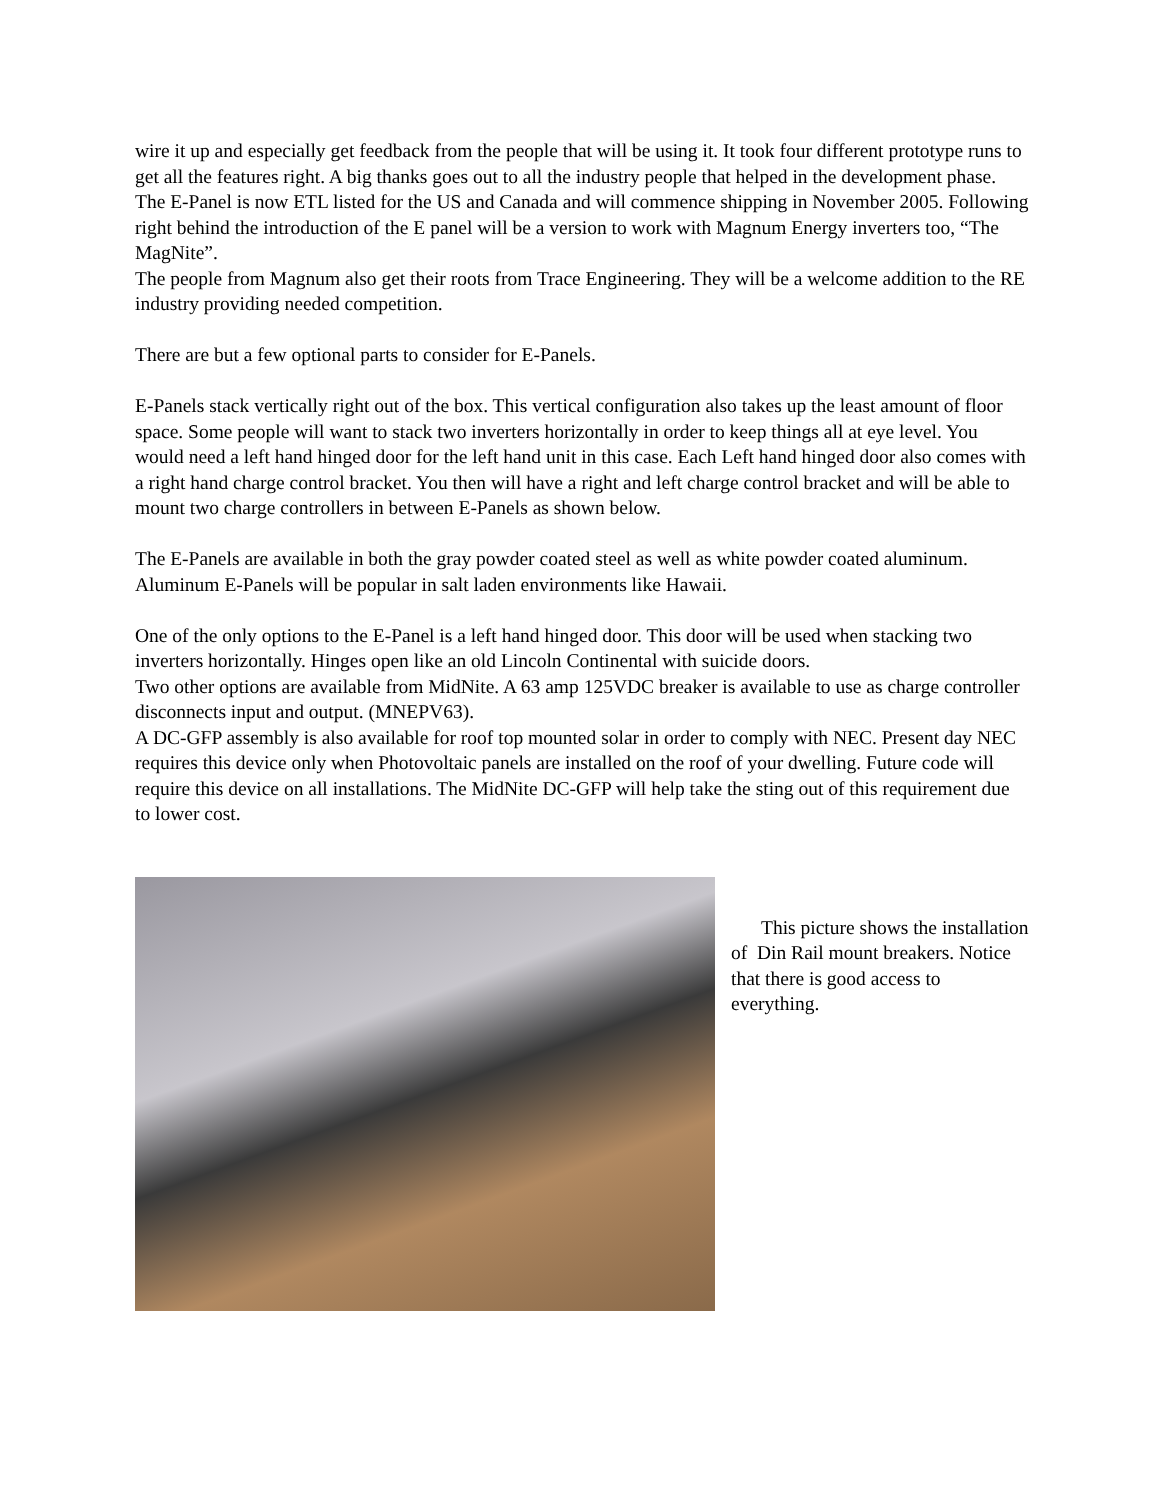wire it up and especially get feedback from the people that will be using it. It took four different prototype runs to get all the features right. A big thanks goes out to all the industry people that helped in the development phase. The E-Panel is now ETL listed for the US and Canada and will commence shipping in November 2005. Following right behind the introduction of the E panel will be a version to work with Magnum Energy inverters too, “The MagNite”.
The people from Magnum also get their roots from Trace Engineering. They will be a welcome addition to the RE industry providing needed competition.
There are but a few optional parts to consider for E-Panels.
E-Panels stack vertically right out of the box. This vertical configuration also takes up the least amount of floor space. Some people will want to stack two inverters horizontally in order to keep things all at eye level. You would need a left hand hinged door for the left hand unit in this case. Each Left hand hinged door also comes with a right hand charge control bracket. You then will have a right and left charge control bracket and will be able to mount two charge controllers in between E-Panels as shown below.
The E-Panels are available in both the gray powder coated steel as well as white powder coated aluminum. Aluminum E-Panels will be popular in salt laden environments like Hawaii.
One of the only options to the E-Panel is a left hand hinged door. This door will be used when stacking two inverters horizontally. Hinges open like an old Lincoln Continental with suicide doors.
Two other options are available from MidNite. A 63 amp 125VDC breaker is available to use as charge controller disconnects input and output. (MNEPV63).
A DC-GFP assembly is also available for roof top mounted solar in order to comply with NEC. Present day NEC requires this device only when Photovoltaic panels are installed on the roof of your dwelling. Future code will require this device on all installations. The MidNite DC-GFP will help take the sting out of this requirement due to lower cost.
This picture shows the installation of Din Rail mount breakers. Notice that there is good access to everything.